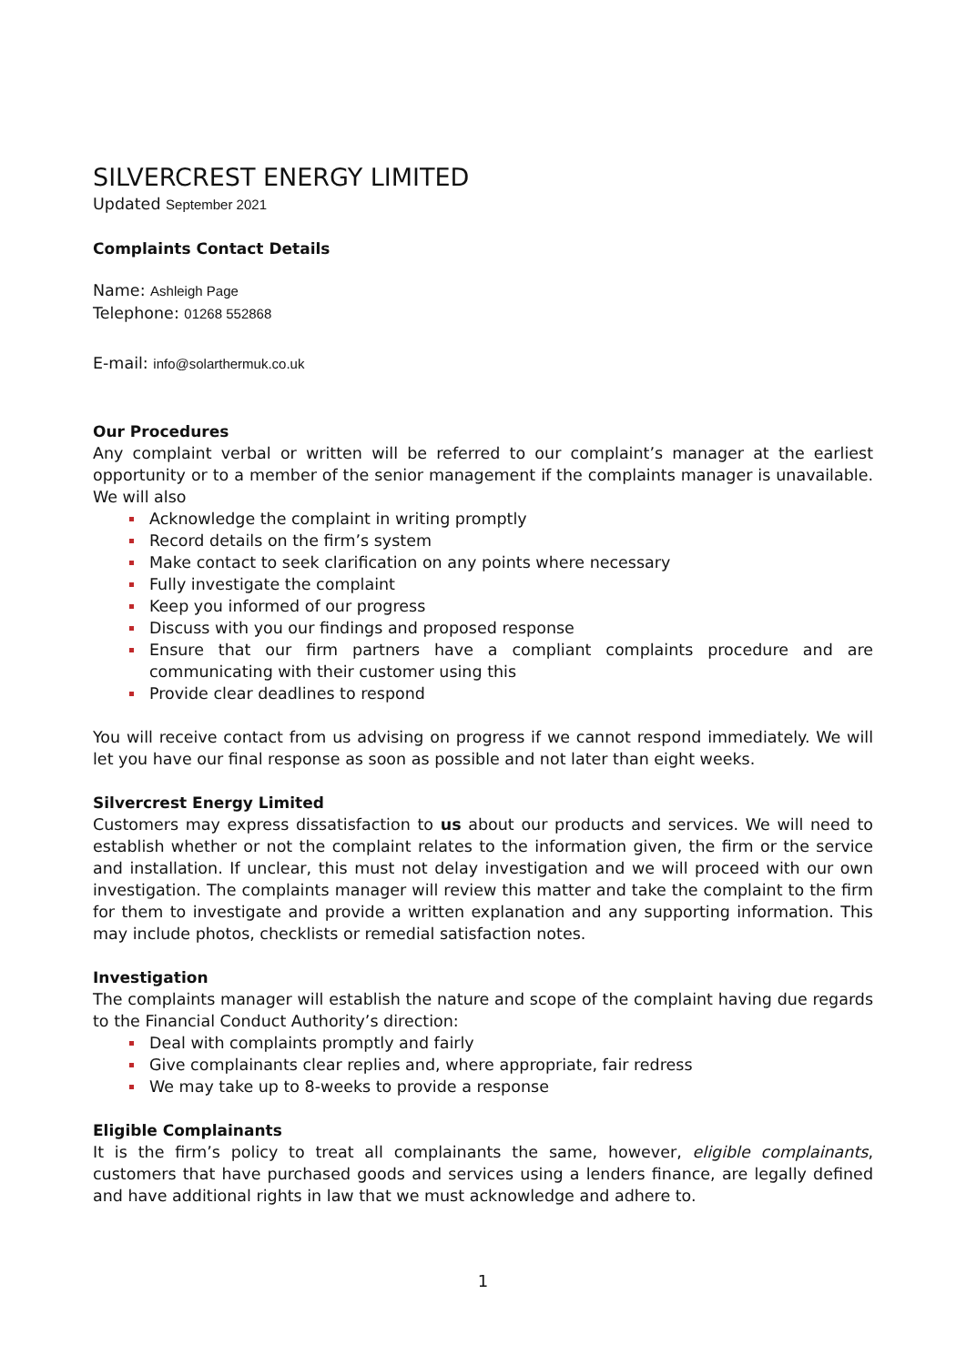SILVERCREST ENERGY LIMITED
Updated September 2021
Complaints Contact Details
Name: Ashleigh Page
Telephone: 01268 552868
E-mail: info@solarthermuk.co.uk
Our Procedures
Any complaint verbal or written will be referred to our complaint’s manager at the earliest opportunity or to a member of the senior management if the complaints manager is unavailable. We will also
Acknowledge the complaint in writing promptly
Record details on the firm’s system
Make contact to seek clarification on any points where necessary
Fully investigate the complaint
Keep you informed of our progress
Discuss with you our findings and proposed response
Ensure that our firm partners have a compliant complaints procedure and are communicating with their customer using this
Provide clear deadlines to respond
You will receive contact from us advising on progress if we cannot respond immediately. We will let you have our final response as soon as possible and not later than eight weeks.
Silvercrest Energy Limited
Customers may express dissatisfaction to us about our products and services. We will need to establish whether or not the complaint relates to the information given, the firm or the service and installation. If unclear, this must not delay investigation and we will proceed with our own investigation. The complaints manager will review this matter and take the complaint to the firm for them to investigate and provide a written explanation and any supporting information. This may include photos, checklists or remedial satisfaction notes.
Investigation
The complaints manager will establish the nature and scope of the complaint having due regards to the Financial Conduct Authority’s direction:
Deal with complaints promptly and fairly
Give complainants clear replies and, where appropriate, fair redress
We may take up to 8-weeks to provide a response
Eligible Complainants
It is the firm’s policy to treat all complainants the same, however, eligible complainants, customers that have purchased goods and services using a lenders finance, are legally defined and have additional rights in law that we must acknowledge and adhere to.
1